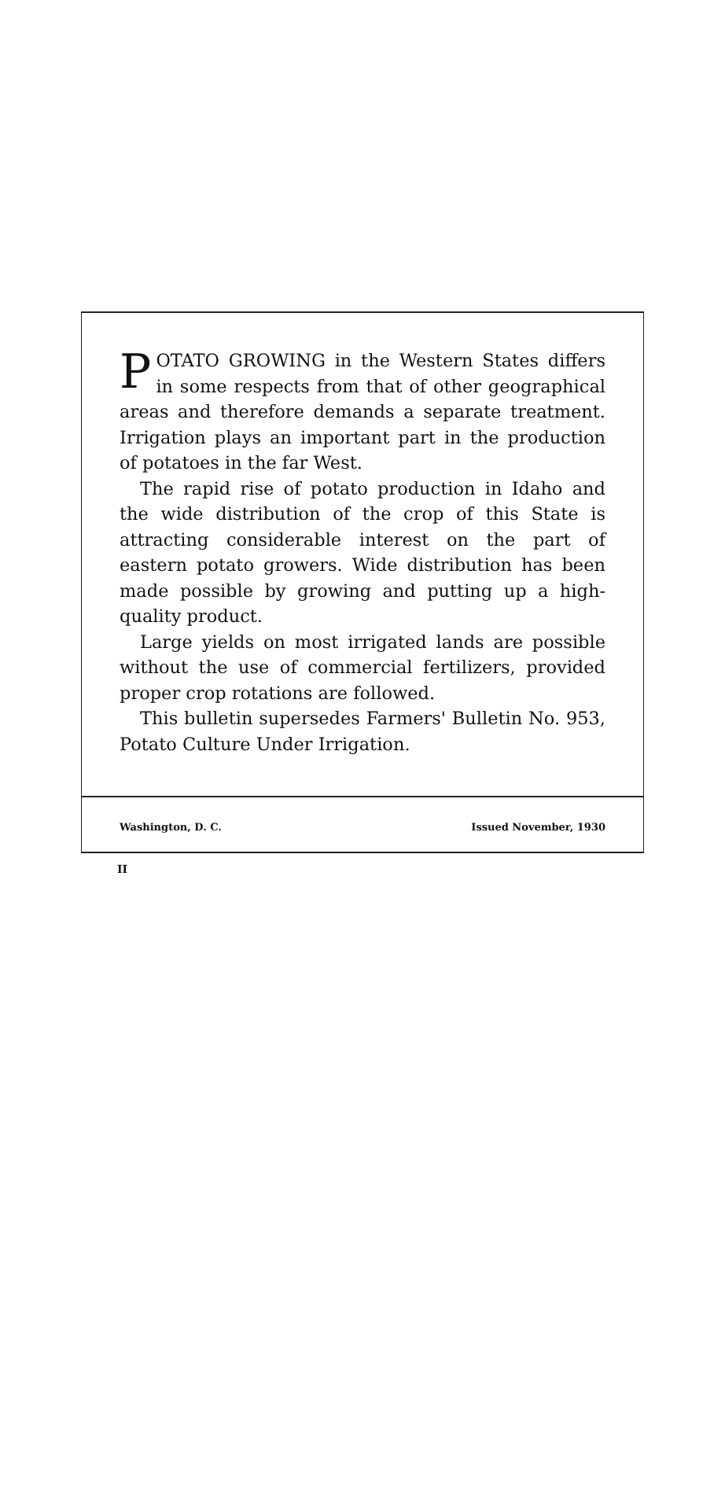POTATO GROWING in the Western States differs in some respects from that of other geographical areas and therefore demands a separate treatment. Irrigation plays an important part in the production of potatoes in the far West.
The rapid rise of potato production in Idaho and the wide distribution of the crop of this State is attracting considerable interest on the part of eastern potato growers. Wide distribution has been made possible by growing and putting up a high-quality product.
Large yields on most irrigated lands are possible without the use of commercial fertilizers, provided proper crop rotations are followed.
This bulletin supersedes Farmers' Bulletin No. 953, Potato Culture Under Irrigation.
Washington, D. C. Issued November, 1930
II